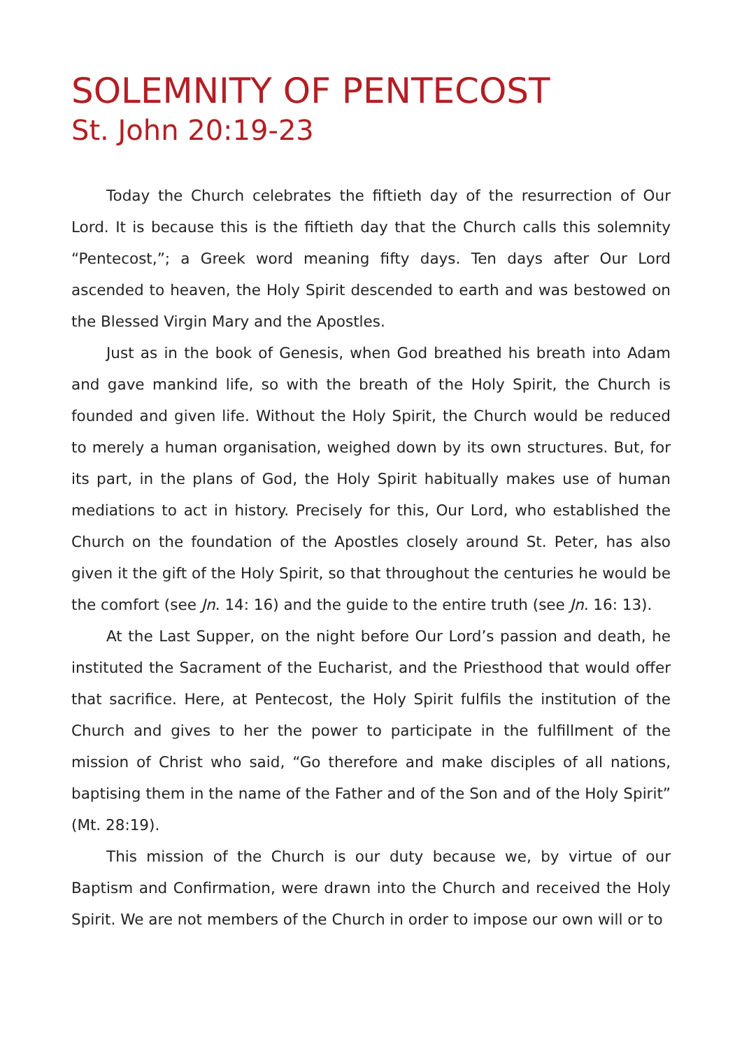SOLEMNITY OF PENTECOST
St. John 20:19-23
Today the Church celebrates the fiftieth day of the resurrection of Our Lord. It is because this is the fiftieth day that the Church calls this solemnity “Pentecost,”; a Greek word meaning fifty days. Ten days after Our Lord ascended to heaven, the Holy Spirit descended to earth and was bestowed on the Blessed Virgin Mary and the Apostles.
Just as in the book of Genesis, when God breathed his breath into Adam and gave mankind life, so with the breath of the Holy Spirit, the Church is founded and given life. Without the Holy Spirit, the Church would be reduced to merely a human organisation, weighed down by its own structures. But, for its part, in the plans of God, the Holy Spirit habitually makes use of human mediations to act in history. Precisely for this, Our Lord, who established the Church on the foundation of the Apostles closely around St. Peter, has also given it the gift of the Holy Spirit, so that throughout the centuries he would be the comfort (see Jn. 14: 16) and the guide to the entire truth (see Jn. 16: 13).
At the Last Supper, on the night before Our Lord’s passion and death, he instituted the Sacrament of the Eucharist, and the Priesthood that would offer that sacrifice. Here, at Pentecost, the Holy Spirit fulfils the institution of the Church and gives to her the power to participate in the fulfillment of the mission of Christ who said, “Go therefore and make disciples of all nations, baptising them in the name of the Father and of the Son and of the Holy Spirit” (Mt. 28:19).
This mission of the Church is our duty because we, by virtue of our Baptism and Confirmation, were drawn into the Church and received the Holy Spirit. We are not members of the Church in order to impose our own will or to